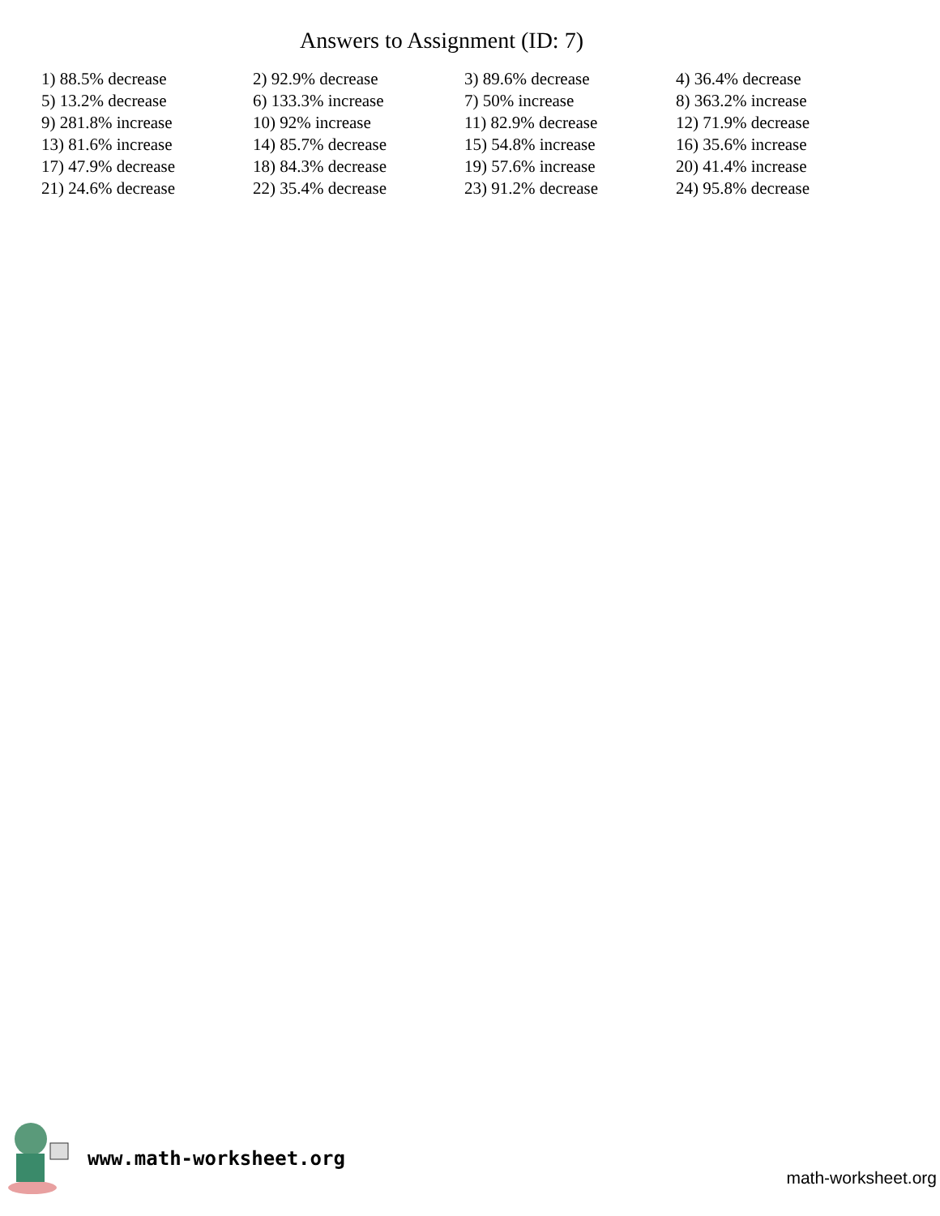Answers to Assignment (ID: 7)
| 1) 88.5% decrease | 2) 92.9% decrease | 3) 89.6% decrease | 4) 36.4% decrease |
| 5) 13.2% decrease | 6) 133.3% increase | 7) 50% increase | 8) 363.2% increase |
| 9) 281.8% increase | 10) 92% increase | 11) 82.9% decrease | 12) 71.9% decrease |
| 13) 81.6% increase | 14) 85.7% decrease | 15) 54.8% increase | 16) 35.6% increase |
| 17) 47.9% decrease | 18) 84.3% decrease | 19) 57.6% increase | 20) 41.4% increase |
| 21) 24.6% decrease | 22) 35.4% decrease | 23) 91.2% decrease | 24) 95.8% decrease |
www.math-worksheet.org
math-worksheet.org